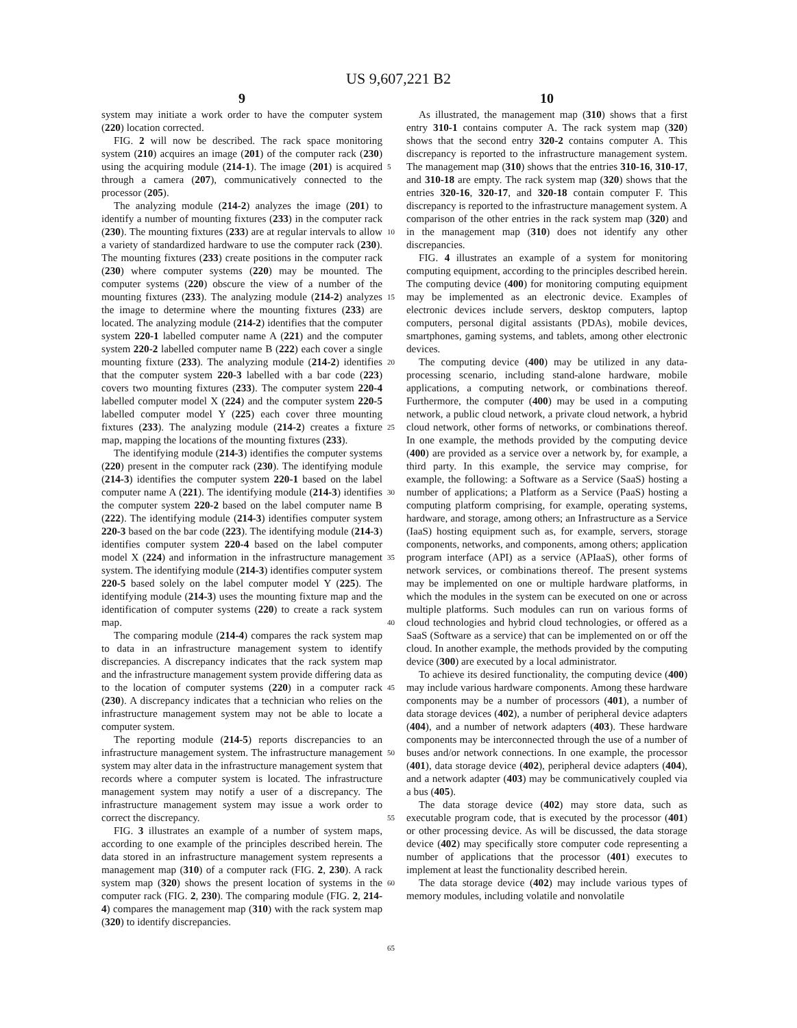US 9,607,221 B2
9
system may initiate a work order to have the computer system (220) location corrected.
FIG. 2 will now be described. The rack space monitoring system (210) acquires an image (201) of the computer rack (230) using the acquiring module (214-1). The image (201) is acquired through a camera (207), communicatively connected to the processor (205).
The analyzing module (214-2) analyzes the image (201) to identify a number of mounting fixtures (233) in the computer rack (230). The mounting fixtures (233) are at regular intervals to allow a variety of standardized hardware to use the computer rack (230). The mounting fixtures (233) create positions in the computer rack (230) where computer systems (220) may be mounted. The computer systems (220) obscure the view of a number of the mounting fixtures (233). The analyzing module (214-2) analyzes the image to determine where the mounting fixtures (233) are located. The analyzing module (214-2) identifies that the computer system 220-1 labelled computer name A (221) and the computer system 220-2 labelled computer name B (222) each cover a single mounting fixture (233). The analyzing module (214-2) identifies that the computer system 220-3 labelled with a bar code (223) covers two mounting fixtures (233). The computer system 220-4 labelled computer model X (224) and the computer system 220-5 labelled computer model Y (225) each cover three mounting fixtures (233). The analyzing module (214-2) creates a fixture map, mapping the locations of the mounting fixtures (233).
The identifying module (214-3) identifies the computer systems (220) present in the computer rack (230). The identifying module (214-3) identifies the computer system 220-1 based on the label computer name A (221). The identifying module (214-3) identifies the computer system 220-2 based on the label computer name B (222). The identifying module (214-3) identifies computer system 220-3 based on the bar code (223). The identifying module (214-3) identifies computer system 220-4 based on the label computer model X (224) and information in the infrastructure management system. The identifying module (214-3) identifies computer system 220-5 based solely on the label computer model Y (225). The identifying module (214-3) uses the mounting fixture map and the identification of computer systems (220) to create a rack system map.
The comparing module (214-4) compares the rack system map to data in an infrastructure management system to identify discrepancies. A discrepancy indicates that the rack system map and the infrastructure management system provide differing data as to the location of computer systems (220) in a computer rack (230). A discrepancy indicates that a technician who relies on the infrastructure management system may not be able to locate a computer system.
The reporting module (214-5) reports discrepancies to an infrastructure management system. The infrastructure management system may alter data in the infrastructure management system that records where a computer system is located. The infrastructure management system may notify a user of a discrepancy. The infrastructure management system may issue a work order to correct the discrepancy.
FIG. 3 illustrates an example of a number of system maps, according to one example of the principles described herein. The data stored in an infrastructure management system represents a management map (310) of a computer rack (FIG. 2, 230). A rack system map (320) shows the present location of systems in the computer rack (FIG. 2, 230). The comparing module (FIG. 2, 214-4) compares the management map (310) with the rack system map (320) to identify discrepancies.
10
As illustrated, the management map (310) shows that a first entry 310-1 contains computer A. The rack system map (320) shows that the second entry 320-2 contains computer A. This discrepancy is reported to the infrastructure management system. The management map (310) shows that the entries 310-16, 310-17, and 310-18 are empty. The rack system map (320) shows that the entries 320-16, 320-17, and 320-18 contain computer F. This discrepancy is reported to the infrastructure management system. A comparison of the other entries in the rack system map (320) and in the management map (310) does not identify any other discrepancies.
FIG. 4 illustrates an example of a system for monitoring computing equipment, according to the principles described herein. The computing device (400) for monitoring computing equipment may be implemented as an electronic device. Examples of electronic devices include servers, desktop computers, laptop computers, personal digital assistants (PDAs), mobile devices, smartphones, gaming systems, and tablets, among other electronic devices.
The computing device (400) may be utilized in any data-processing scenario, including stand-alone hardware, mobile applications, a computing network, or combinations thereof. Furthermore, the computer (400) may be used in a computing network, a public cloud network, a private cloud network, a hybrid cloud network, other forms of networks, or combinations thereof. In one example, the methods provided by the computing device (400) are provided as a service over a network by, for example, a third party. In this example, the service may comprise, for example, the following: a Software as a Service (SaaS) hosting a number of applications; a Platform as a Service (PaaS) hosting a computing platform comprising, for example, operating systems, hardware, and storage, among others; an Infrastructure as a Service (IaaS) hosting equipment such as, for example, servers, storage components, networks, and components, among others; application program interface (API) as a service (APIaaS), other forms of network services, or combinations thereof. The present systems may be implemented on one or multiple hardware platforms, in which the modules in the system can be executed on one or across multiple platforms. Such modules can run on various forms of cloud technologies and hybrid cloud technologies, or offered as a SaaS (Software as a service) that can be implemented on or off the cloud. In another example, the methods provided by the computing device (300) are executed by a local administrator.
To achieve its desired functionality, the computing device (400) may include various hardware components. Among these hardware components may be a number of processors (401), a number of data storage devices (402), a number of peripheral device adapters (404), and a number of network adapters (403). These hardware components may be interconnected through the use of a number of buses and/or network connections. In one example, the processor (401), data storage device (402), peripheral device adapters (404), and a network adapter (403) may be communicatively coupled via a bus (405).
The data storage device (402) may store data, such as executable program code, that is executed by the processor (401) or other processing device. As will be discussed, the data storage device (402) may specifically store computer code representing a number of applications that the processor (401) executes to implement at least the functionality described herein.
The data storage device (402) may include various types of memory modules, including volatile and nonvolatile
5
10
15
20
25
30
35
40
45
50
55
60
65